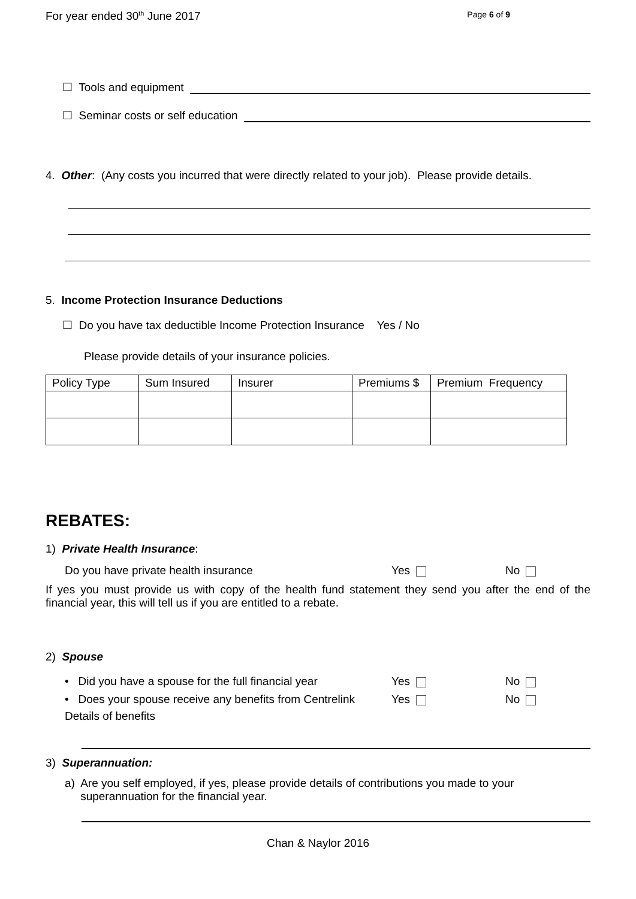For year ended 30<sup>th</sup> June 2017 Page 6 of 9
☐ Tools and equipment
☐ Seminar costs or self education
4. Other: (Any costs you incurred that were directly related to your job). Please provide details.
5. Income Protection Insurance Deductions
☐ Do you have tax deductible Income Protection Insurance Yes / No
Please provide details of your insurance policies.
| Policy Type | Sum Insured | Insurer | Premiums $ | Premium Frequency |
| --- | --- | --- | --- | --- |
REBATES:
1) Private Health Insurance:
Do you have private health insurance Yes No
If yes you must provide us with copy of the health fund statement they send you after the end of the financial year, this will tell us if you are entitled to a rebate.
2) Spouse
• Did you have a spouse for the full financial year Yes No
• Does your spouse receive any benefits from Centrelink Yes No
Details of benefits
3) Superannuation:
a) Are you self employed, if yes, please provide details of contributions you made to your superannuation for the financial year.
Chan & Naylor 2016